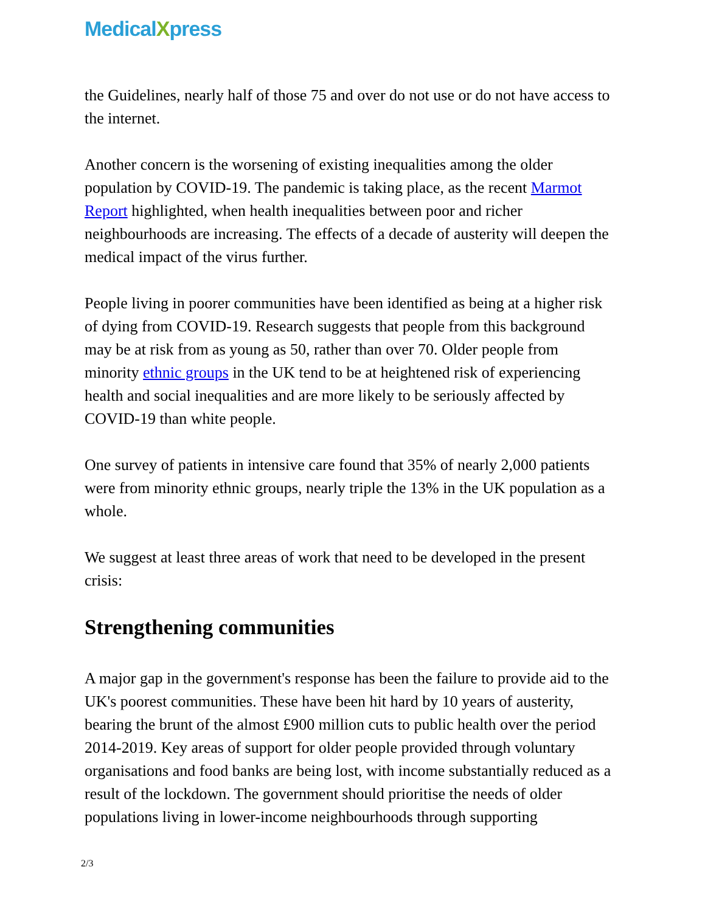MedicalXpress
the Guidelines, nearly half of those 75 and over do not use or do not have access to the internet.
Another concern is the worsening of existing inequalities among the older population by COVID-19. The pandemic is taking place, as the recent Marmot Report highlighted, when health inequalities between poor and richer neighbourhoods are increasing. The effects of a decade of austerity will deepen the medical impact of the virus further.
People living in poorer communities have been identified as being at a higher risk of dying from COVID-19. Research suggests that people from this background may be at risk from as young as 50, rather than over 70. Older people from minority ethnic groups in the UK tend to be at heightened risk of experiencing health and social inequalities and are more likely to be seriously affected by COVID-19 than white people.
One survey of patients in intensive care found that 35% of nearly 2,000 patients were from minority ethnic groups, nearly triple the 13% in the UK population as a whole.
We suggest at least three areas of work that need to be developed in the present crisis:
Strengthening communities
A major gap in the government's response has been the failure to provide aid to the UK's poorest communities. These have been hit hard by 10 years of austerity, bearing the brunt of the almost £900 million cuts to public health over the period 2014-2019. Key areas of support for older people provided through voluntary organisations and food banks are being lost, with income substantially reduced as a result of the lockdown. The government should prioritise the needs of older populations living in lower-income neighbourhoods through supporting
2/3